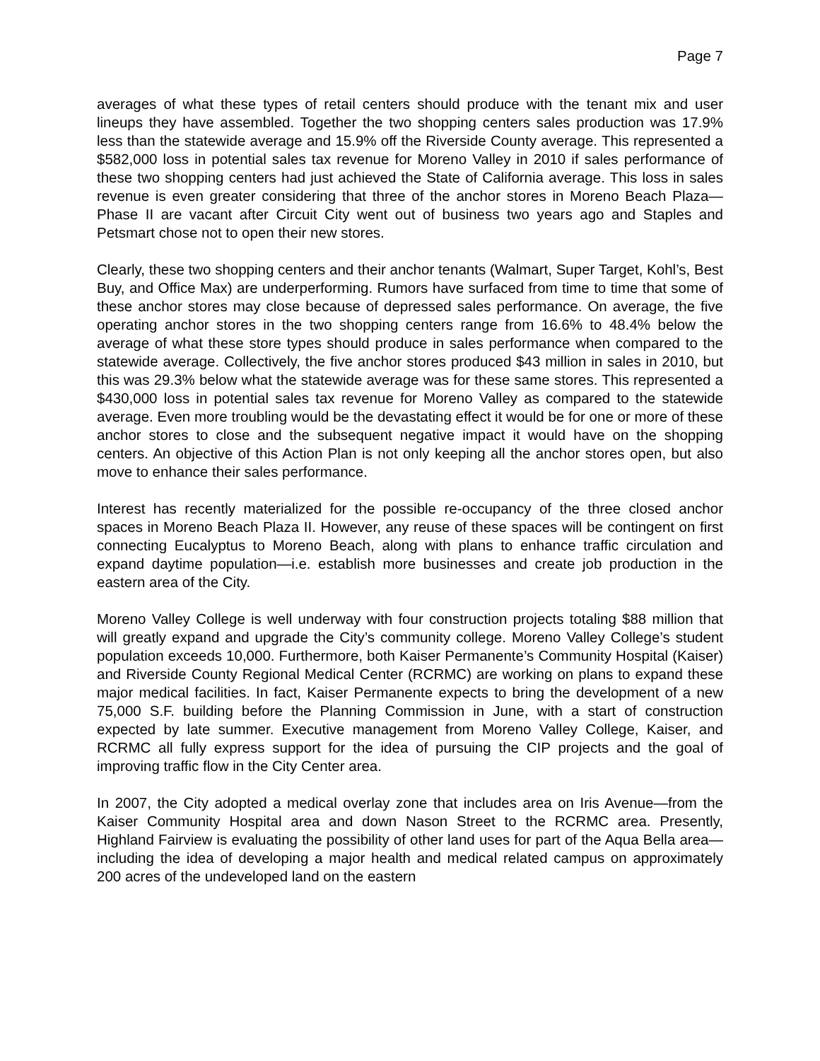Page 7
averages of what these types of retail centers should produce with the tenant mix and user lineups they have assembled. Together the two shopping centers sales production was 17.9% less than the statewide average and 15.9% off the Riverside County average. This represented a $582,000 loss in potential sales tax revenue for Moreno Valley in 2010 if sales performance of these two shopping centers had just achieved the State of California average. This loss in sales revenue is even greater considering that three of the anchor stores in Moreno Beach Plaza—Phase II are vacant after Circuit City went out of business two years ago and Staples and Petsmart chose not to open their new stores.
Clearly, these two shopping centers and their anchor tenants (Walmart, Super Target, Kohl’s, Best Buy, and Office Max) are underperforming. Rumors have surfaced from time to time that some of these anchor stores may close because of depressed sales performance. On average, the five operating anchor stores in the two shopping centers range from 16.6% to 48.4% below the average of what these store types should produce in sales performance when compared to the statewide average. Collectively, the five anchor stores produced $43 million in sales in 2010, but this was 29.3% below what the statewide average was for these same stores. This represented a $430,000 loss in potential sales tax revenue for Moreno Valley as compared to the statewide average. Even more troubling would be the devastating effect it would be for one or more of these anchor stores to close and the subsequent negative impact it would have on the shopping centers. An objective of this Action Plan is not only keeping all the anchor stores open, but also move to enhance their sales performance.
Interest has recently materialized for the possible re-occupancy of the three closed anchor spaces in Moreno Beach Plaza II. However, any reuse of these spaces will be contingent on first connecting Eucalyptus to Moreno Beach, along with plans to enhance traffic circulation and expand daytime population—i.e. establish more businesses and create job production in the eastern area of the City.
Moreno Valley College is well underway with four construction projects totaling $88 million that will greatly expand and upgrade the City’s community college. Moreno Valley College’s student population exceeds 10,000. Furthermore, both Kaiser Permanente’s Community Hospital (Kaiser) and Riverside County Regional Medical Center (RCRMC) are working on plans to expand these major medical facilities. In fact, Kaiser Permanente expects to bring the development of a new 75,000 S.F. building before the Planning Commission in June, with a start of construction expected by late summer. Executive management from Moreno Valley College, Kaiser, and RCRMC all fully express support for the idea of pursuing the CIP projects and the goal of improving traffic flow in the City Center area.
In 2007, the City adopted a medical overlay zone that includes area on Iris Avenue—from the Kaiser Community Hospital area and down Nason Street to the RCRMC area. Presently, Highland Fairview is evaluating the possibility of other land uses for part of the Aqua Bella area—including the idea of developing a major health and medical related campus on approximately 200 acres of the undeveloped land on the eastern